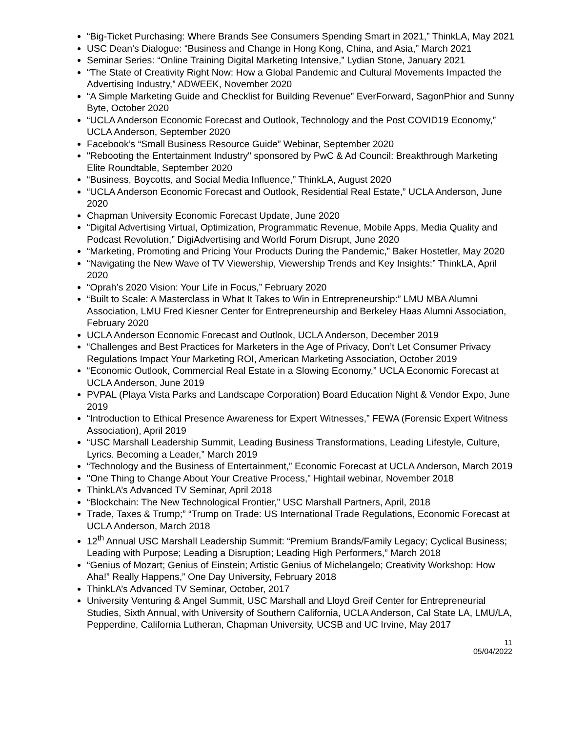“Big-Ticket Purchasing: Where Brands See Consumers Spending Smart in 2021,” ThinkLA, May 2021
USC Dean's Dialogue: “Business and Change in Hong Kong, China, and Asia,” March 2021
Seminar Series: “Online Training Digital Marketing Intensive,” Lydian Stone, January 2021
“The State of Creativity Right Now: How a Global Pandemic and Cultural Movements Impacted the Advertising Industry,” ADWEEK, November 2020
“A Simple Marketing Guide and Checklist for Building Revenue” EverForward, SagonPhior and Sunny Byte, October 2020
“UCLA Anderson Economic Forecast and Outlook, Technology and the Post COVID19 Economy,” UCLA Anderson, September 2020
Facebook’s “Small Business Resource Guide” Webinar, September 2020
"Rebooting the Entertainment Industry" sponsored by PwC & Ad Council: Breakthrough Marketing Elite Roundtable, September 2020
“Business, Boycotts, and Social Media Influence,” ThinkLA, August 2020
“UCLA Anderson Economic Forecast and Outlook, Residential Real Estate,” UCLA Anderson, June 2020
Chapman University Economic Forecast Update, June 2020
“Digital Advertising Virtual, Optimization, Programmatic Revenue, Mobile Apps, Media Quality and Podcast Revolution,” DigiAdvertising and World Forum Disrupt, June 2020
“Marketing, Promoting and Pricing Your Products During the Pandemic,” Baker Hostetler, May 2020
“Navigating the New Wave of TV Viewership, Viewership Trends and Key Insights:” ThinkLA, April 2020
“Oprah’s 2020 Vision: Your Life in Focus,” February 2020
“Built to Scale: A Masterclass in What It Takes to Win in Entrepreneurship:” LMU MBA Alumni Association, LMU Fred Kiesner Center for Entrepreneurship and Berkeley Haas Alumni Association, February 2020
UCLA Anderson Economic Forecast and Outlook, UCLA Anderson, December 2019
“Challenges and Best Practices for Marketers in the Age of Privacy, Don’t Let Consumer Privacy Regulations Impact Your Marketing ROI, American Marketing Association, October 2019
“Economic Outlook, Commercial Real Estate in a Slowing Economy,” UCLA Economic Forecast at UCLA Anderson, June 2019
PVPAL (Playa Vista Parks and Landscape Corporation) Board Education Night & Vendor Expo, June 2019
“Introduction to Ethical Presence Awareness for Expert Witnesses,” FEWA (Forensic Expert Witness Association), April 2019
“USC Marshall Leadership Summit, Leading Business Transformations, Leading Lifestyle, Culture, Lyrics. Becoming a Leader,” March 2019
“Technology and the Business of Entertainment,” Economic Forecast at UCLA Anderson, March 2019
"One Thing to Change About Your Creative Process," Hightail webinar, November 2018
ThinkLA’s Advanced TV Seminar, April 2018
“Blockchain: The New Technological Frontier,” USC Marshall Partners, April, 2018
Trade, Taxes & Trump;” “Trump on Trade: US International Trade Regulations, Economic Forecast at UCLA Anderson, March 2018
12<sup>th</sup> Annual USC Marshall Leadership Summit: “Premium Brands/Family Legacy; Cyclical Business; Leading with Purpose; Leading a Disruption; Leading High Performers,” March 2018
“Genius of Mozart; Genius of Einstein; Artistic Genius of Michelangelo; Creativity Workshop: How Aha!” Really Happens,” One Day University, February 2018
ThinkLA’s Advanced TV Seminar, October, 2017
University Venturing & Angel Summit, USC Marshall and Lloyd Greif Center for Entrepreneurial Studies, Sixth Annual, with University of Southern California, UCLA Anderson, Cal State LA, LMU/LA, Pepperdine, California Lutheran, Chapman University, UCSB and UC Irvine, May 2017
11
05/04/2022